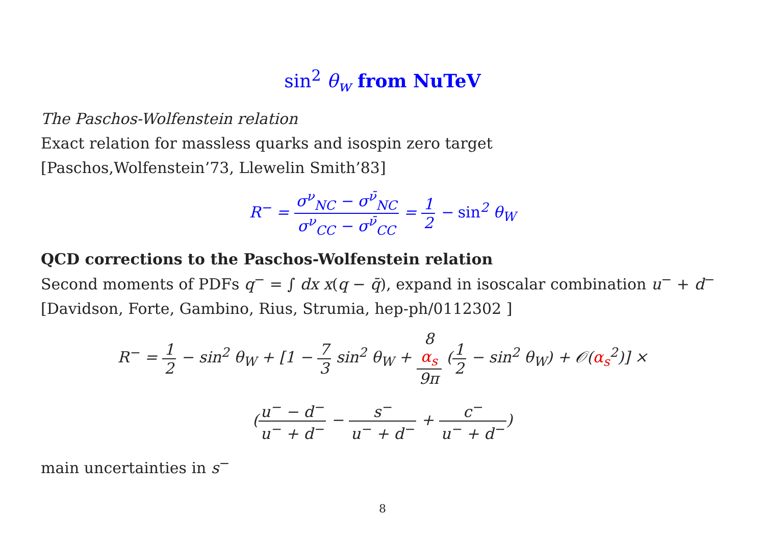sin<sup>2</sup> θ<sub>w</sub> from NuTeV
The Paschos-Wolfenstein relation
Exact relation for massless quarks and isospin zero target
[Paschos,Wolfenstein’73, Llewelin Smith’83]
R<sup>−</sup> = σ<sup>ν</sup><sub>NC</sub> − σ<sup>ν̄</sup><sub>NC</sub> σ<sup>ν</sup><sub>CC</sub> − σ<sup>ν̄</sup><sub>CC</sub> = 1 2 − sin<sup>2</sup> θ<sub>W</sub>
QCD corrections to the Paschos-Wolfenstein relation
Second moments of PDFs q<sup>−</sup> = ∫ dx x(q − q̄), expand in isoscalar combination u<sup>−</sup> + d<sup>−</sup>
[Davidson, Forte, Gambino, Rius, Strumia, hep-ph/0112302 ]
R<sup>−</sup> = 1 2 − sin<sup>2</sup> θ<sub>W</sub> + [1 − 7 3 sin<sup>2</sup> θ<sub>W</sub> + 8
α<sub>s</sub> 9π (1 2 − sin<sup>2</sup> θ<sub>W</sub>) + 𝒪(α<sub>s</sub><sup>2</sup>)] ×
(u<sup>−</sup> − d<sup>−</sup> u<sup>−</sup> + d<sup>−</sup> − s<sup>−</sup> u<sup>−</sup> + d<sup>−</sup> + c<sup>−</sup> u<sup>−</sup> + d<sup>−</sup>)
main uncertainties in s<sup>−</sup>
8